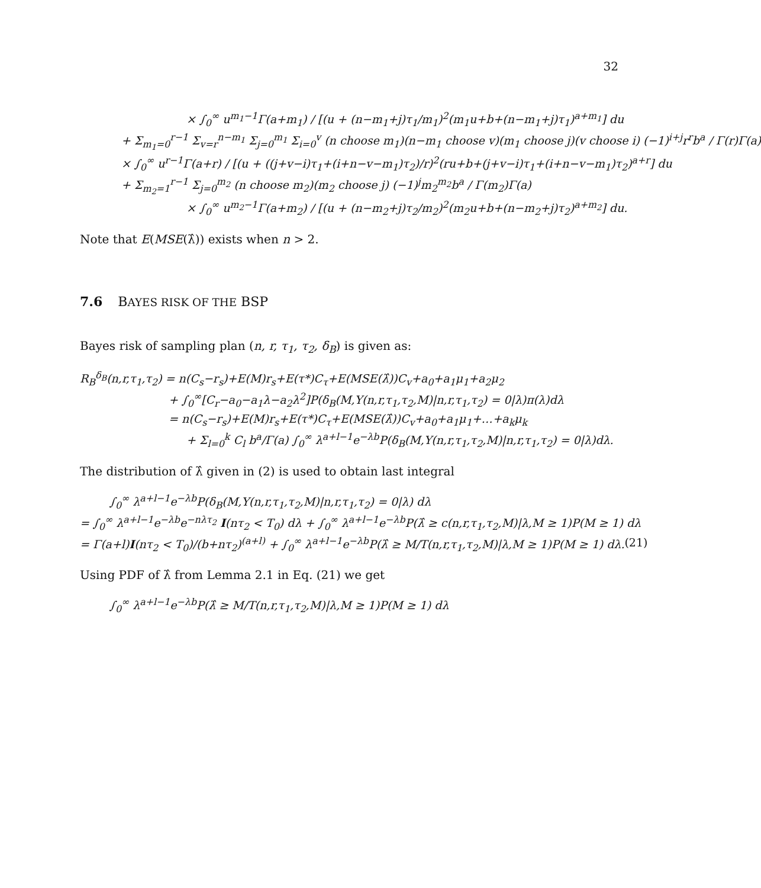32
× ∫<sub>0</sub><sup>∞</sup> u<sup>m<sub>1</sub>−1</sup>Γ(a+m<sub>1</sub>) / [(u + (n−m<sub>1</sub>+j)τ<sub>1</sub>/m<sub>1</sub>)<sup>2</sup>(m<sub>1</sub>u+b+(n−m<sub>1</sub>+j)τ<sub>1</sub>)<sup>a+m<sub>1</sub></sup>] du
+ Σ<sub>m<sub>1</sub>=0</sub><sup>r−1</sup> Σ<sub>v=r</sub><sup>n−m<sub>1</sub></sup> Σ<sub>j=0</sub><sup>m<sub>1</sub></sup> Σ<sub>i=0</sub><sup>v</sup> (n choose m<sub>1</sub>)(n−m<sub>1</sub> choose v)(m<sub>1</sub> choose j)(v choose i) (−1)<sup>i+j</sup>r<sup>r</sup>b<sup>a</sup> / Γ(r)Γ(a)
× ∫<sub>0</sub><sup>∞</sup> u<sup>r−1</sup>Γ(a+r) / [(u + ((j+v−i)τ<sub>1</sub>+(i+n−v−m<sub>1</sub>)τ<sub>2</sub>)/r)<sup>2</sup>(ru+b+(j+v−i)τ<sub>1</sub>+(i+n−v−m<sub>1</sub>)τ<sub>2</sub>)<sup>a+r</sup>] du
+ Σ<sub>m<sub>2</sub>=1</sub><sup>r−1</sup> Σ<sub>j=0</sub><sup>m<sub>2</sub></sup> (n choose m<sub>2</sub>)(m<sub>2</sub> choose j) (−1)<sup>j</sup>m<sub>2</sub><sup>m<sub>2</sub></sup>b<sup>a</sup> / Γ(m<sub>2</sub>)Γ(a)
× ∫<sub>0</sub><sup>∞</sup> u<sup>m<sub>2</sub>−1</sup>Γ(a+m<sub>2</sub>) / [(u + (n−m<sub>2</sub>+j)τ<sub>2</sub>/m<sub>2</sub>)<sup>2</sup>(m<sub>2</sub>u+b+(n−m<sub>2</sub>+j)τ<sub>2</sub>)<sup>a+m<sub>2</sub></sup>] du.
Note that E(MSE(λ̂)) exists when n > 2.
7.6 BAYES RISK OF THE BSP
Bayes risk of sampling plan (n, r, τ<sub>1</sub>, τ<sub>2</sub>, δ<sub>B</sub>) is given as:
R<sub>B</sub><sup>δ<sub>B</sub></sup>(n,r,τ<sub>1</sub>,τ<sub>2</sub>) = n(C<sub>s</sub>−r<sub>s</sub>)+E(M)r<sub>s</sub>+E(τ*)C<sub>τ</sub>+E(MSE(λ̂))C<sub>v</sub>+a<sub>0</sub>+a<sub>1</sub>μ<sub>1</sub>+a<sub>2</sub>μ<sub>2</sub>
+ ∫<sub>0</sub><sup>∞</sup>[C<sub>r</sub>−a<sub>0</sub>−a<sub>1</sub>λ−a<sub>2</sub>λ<sup>2</sup>]P(δ<sub>B</sub>(M,Y(n,r,τ<sub>1</sub>,τ<sub>2</sub>,M)|n,r,τ<sub>1</sub>,τ<sub>2</sub>) = 0|λ)π(λ)dλ
= n(C<sub>s</sub>−r<sub>s</sub>)+E(M)r<sub>s</sub>+E(τ*)C<sub>τ</sub>+E(MSE(λ̂))C<sub>v</sub>+a<sub>0</sub>+a<sub>1</sub>μ<sub>1</sub>+…+a<sub>k</sub>μ<sub>k</sub>
+ Σ<sub>l=0</sub><sup>k</sup> C<sub>l</sub> b<sup>a</sup>/Γ(a) ∫<sub>0</sub><sup>∞</sup> λ<sup>a+l−1</sup>e<sup>−λb</sup>P(δ<sub>B</sub>(M,Y(n,r,τ<sub>1</sub>,τ<sub>2</sub>,M)|n,r,τ<sub>1</sub>,τ<sub>2</sub>) = 0|λ)dλ.
The distribution of λ̂ given in (2) is used to obtain last integral
∫<sub>0</sub><sup>∞</sup> λ<sup>a+l−1</sup>e<sup>−λb</sup>P(δ<sub>B</sub>(M,Y(n,r,τ<sub>1</sub>,τ<sub>2</sub>,M)|n,r,τ<sub>1</sub>,τ<sub>2</sub>) = 0|λ) dλ
= ∫<sub>0</sub><sup>∞</sup> λ<sup>a+l−1</sup>e<sup>−λb</sup>e<sup>−nλτ<sub>2</sub></sup> I(nτ<sub>2</sub> < T<sub>0</sub>) dλ + ∫<sub>0</sub><sup>∞</sup> λ<sup>a+l−1</sup>e<sup>−λb</sup>P(λ̂ ≥ c(n,r,τ<sub>1</sub>,τ<sub>2</sub>,M)|λ,M ≥ 1)P(M ≥ 1) dλ
= Γ(a+l)I(nτ<sub>2</sub> < T<sub>0</sub>)/(b+nτ<sub>2</sub>)<sup>(a+l)</sup> + ∫<sub>0</sub><sup>∞</sup> λ<sup>a+l−1</sup>e<sup>−λb</sup>P(λ̂ ≥ M/T(n,r,τ<sub>1</sub>,τ<sub>2</sub>,M)|λ,M ≥ 1)P(M ≥ 1) dλ. (21)
Using PDF of λ̂ from Lemma 2.1 in Eq. (21) we get
∫<sub>0</sub><sup>∞</sup> λ<sup>a+l−1</sup>e<sup>−λb</sup>P(λ̂ ≥ M/T(n,r,τ<sub>1</sub>,τ<sub>2</sub>,M)|λ,M ≥ 1)P(M ≥ 1) dλ